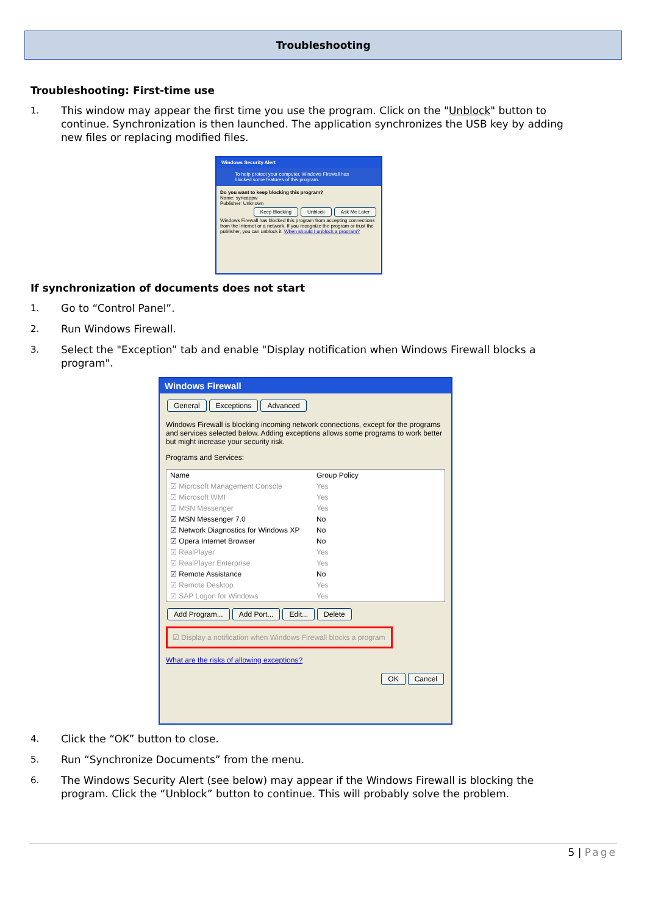Troubleshooting
Troubleshooting: First-time use
1. This window may appear the first time you use the program. Click on the "Unblock" button to continue. Synchronization is then launched. The application synchronizes the USB key by adding new files or replacing modified files.
Windows Security Alert
To help protect your computer, Windows Firewall has blocked some features of this program.
Do you want to keep blocking this program?
Name: syncappw
Publisher: Unknown
Keep Blocking Unblock Ask Me Later
Windows Firewall has blocked this program from accepting connections from the Internet or a network. If you recognize the program or trust the publisher, you can unblock it. When should I unblock a program?
If synchronization of documents does not start
1. Go to “Control Panel”.
2. Run Windows Firewall.
3. Select the "Exception” tab and enable "Display notification when Windows Firewall blocks a program".
Windows Firewall
General Exceptions Advanced
Windows Firewall is blocking incoming network connections, except for the programs and services selected below. Adding exceptions allows some programs to work better but might increase your security risk.
Programs and Services:
Name Group Policy
☑ Microsoft Management Console Yes
☑ Microsoft WMI Yes
☑ MSN Messenger Yes
☑ MSN Messenger 7.0 No
☑ Network Diagnostics for Windows XP No
☑ Opera Internet Browser No
☑ RealPlayer Yes
☑ RealPlayer Enterprise Yes
☑ Remote Assistance No
☑ Remote Desktop Yes
☑ SAP Logon for Windows Yes
Add Program... Add Port... Edit... Delete
☑ Display a notification when Windows Firewall blocks a program
What are the risks of allowing exceptions?
OK Cancel
4. Click the “OK” button to close.
5. Run “Synchronize Documents” from the menu.
6. The Windows Security Alert (see below) may appear if the Windows Firewall is blocking the program. Click the “Unblock” button to continue. This will probably solve the problem.
5 | Page